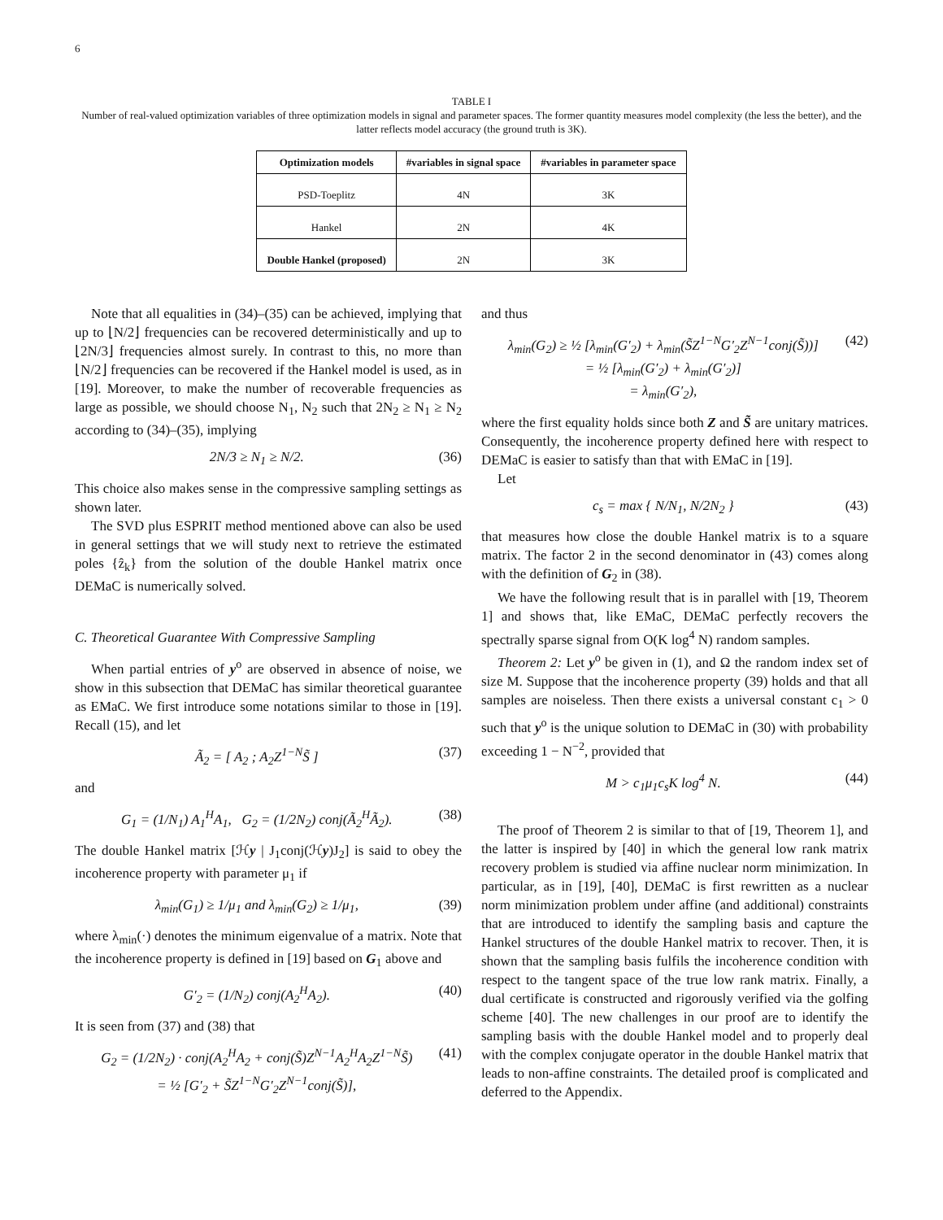6
TABLE I
Number of real-valued optimization variables of three optimization models in signal and parameter spaces. The former quantity measures model complexity (the less the better), and the latter reflects model accuracy (the ground truth is 3K).
| Optimization models | #variables in signal space | #variables in parameter space |
| --- | --- | --- |
| PSD-Toeplitz | 4N | 3K |
| Hankel | 2N | 4K |
| Double Hankel (proposed) | 2N | 3K |
Note that all equalities in (34)–(35) can be achieved, implying that up to ⌊N/2⌋ frequencies can be recovered deterministically and up to ⌊2N/3⌋ frequencies almost surely. In contrast to this, no more than ⌊N/2⌋ frequencies can be recovered if the Hankel model is used, as in [19]. Moreover, to make the number of recoverable frequencies as large as possible, we should choose N<sub>1</sub>, N<sub>2</sub> such that 2N<sub>2</sub> ≥ N<sub>1</sub> ≥ N<sub>2</sub> according to (34)–(35), implying
2N/3 ≥ N<sub>1</sub> ≥ N/2. (36)
This choice also makes sense in the compressive sampling settings as shown later.
The SVD plus ESPRIT method mentioned above can also be used in general settings that we will study next to retrieve the estimated poles {ẑ<sub>k</sub>} from the solution of the double Hankel matrix once DEMaC is numerically solved.
C. Theoretical Guarantee With Compressive Sampling
When partial entries of y<sup>o</sup> are observed in absence of noise, we show in this subsection that DEMaC has similar theoretical guarantee as EMaC. We first introduce some notations similar to those in [19]. Recall (15), and let
Ã<sub>2</sub> = [ A<sub>2</sub> ; A<sub>2</sub>Z<sup>1−N</sup>S̃ ] (37)
and
G<sub>1</sub> = (1/N<sub>1</sub>) A<sub>1</sub><sup>H</sup>A<sub>1</sub>, G<sub>2</sub> = (1/2N<sub>2</sub>) conj(Ã<sub>2</sub><sup>H</sup>Ã<sub>2</sub>). (38)
The double Hankel matrix [ℋy | J<sub>1</sub>conj(ℋy)J<sub>2</sub>] is said to obey the incoherence property with parameter μ<sub>1</sub> if
λ<sub>min</sub>(G<sub>1</sub>) ≥ 1/μ<sub>1</sub> and λ<sub>min</sub>(G<sub>2</sub>) ≥ 1/μ<sub>1</sub>, (39)
where λ<sub>min</sub>(·) denotes the minimum eigenvalue of a matrix. Note that the incoherence property is defined in [19] based on G<sub>1</sub> above and
G′<sub>2</sub> = (1/N<sub>2</sub>) conj(A<sub>2</sub><sup>H</sup>A<sub>2</sub>). (40)
It is seen from (37) and (38) that
G<sub>2</sub> = (1/2N<sub>2</sub>) · conj(A<sub>2</sub><sup>H</sup>A<sub>2</sub> + conj(S̃)Z<sup>N−1</sup>A<sub>2</sub><sup>H</sup>A<sub>2</sub>Z<sup>1−N</sup>S̃)
= ½ [G′<sub>2</sub> + S̃Z<sup>1−N</sup>G′<sub>2</sub>Z<sup>N−1</sup>conj(S̃)], (41)
and thus
λ<sub>min</sub>(G<sub>2</sub>) ≥ ½ [λ<sub>min</sub>(G′<sub>2</sub>) + λ<sub>min</sub>(S̃Z<sup>1−N</sup>G′<sub>2</sub>Z<sup>N−1</sup>conj(S̃))]
= ½ [λ<sub>min</sub>(G′<sub>2</sub>) + λ<sub>min</sub>(G′<sub>2</sub>)]
= λ<sub>min</sub>(G′<sub>2</sub>), (42)
where the first equality holds since both Z and S̃ are unitary matrices. Consequently, the incoherence property defined here with respect to DEMaC is easier to satisfy than that with EMaC in [19].
Let
c<sub>s</sub> = max { N/N<sub>1</sub>, N/2N<sub>2</sub> } (43)
that measures how close the double Hankel matrix is to a square matrix. The factor 2 in the second denominator in (43) comes along with the definition of G<sub>2</sub> in (38).
We have the following result that is in parallel with [19, Theorem 1] and shows that, like EMaC, DEMaC perfectly recovers the spectrally sparse signal from O(K log<sup>4</sup> N) random samples.
Theorem 2: Let y<sup>o</sup> be given in (1), and Ω the random index set of size M. Suppose that the incoherence property (39) holds and that all samples are noiseless. Then there exists a universal constant c<sub>1</sub> > 0 such that y<sup>o</sup> is the unique solution to DEMaC in (30) with probability exceeding 1 − N<sup>−2</sup>, provided that
M > c<sub>1</sub>μ<sub>1</sub>c<sub>s</sub>K log<sup>4</sup> N. (44)
The proof of Theorem 2 is similar to that of [19, Theorem 1], and the latter is inspired by [40] in which the general low rank matrix recovery problem is studied via affine nuclear norm minimization. In particular, as in [19], [40], DEMaC is first rewritten as a nuclear norm minimization problem under affine (and additional) constraints that are introduced to identify the sampling basis and capture the Hankel structures of the double Hankel matrix to recover. Then, it is shown that the sampling basis fulfils the incoherence condition with respect to the tangent space of the true low rank matrix. Finally, a dual certificate is constructed and rigorously verified via the golfing scheme [40]. The new challenges in our proof are to identify the sampling basis with the double Hankel model and to properly deal with the complex conjugate operator in the double Hankel matrix that leads to non-affine constraints. The detailed proof is complicated and deferred to the Appendix.